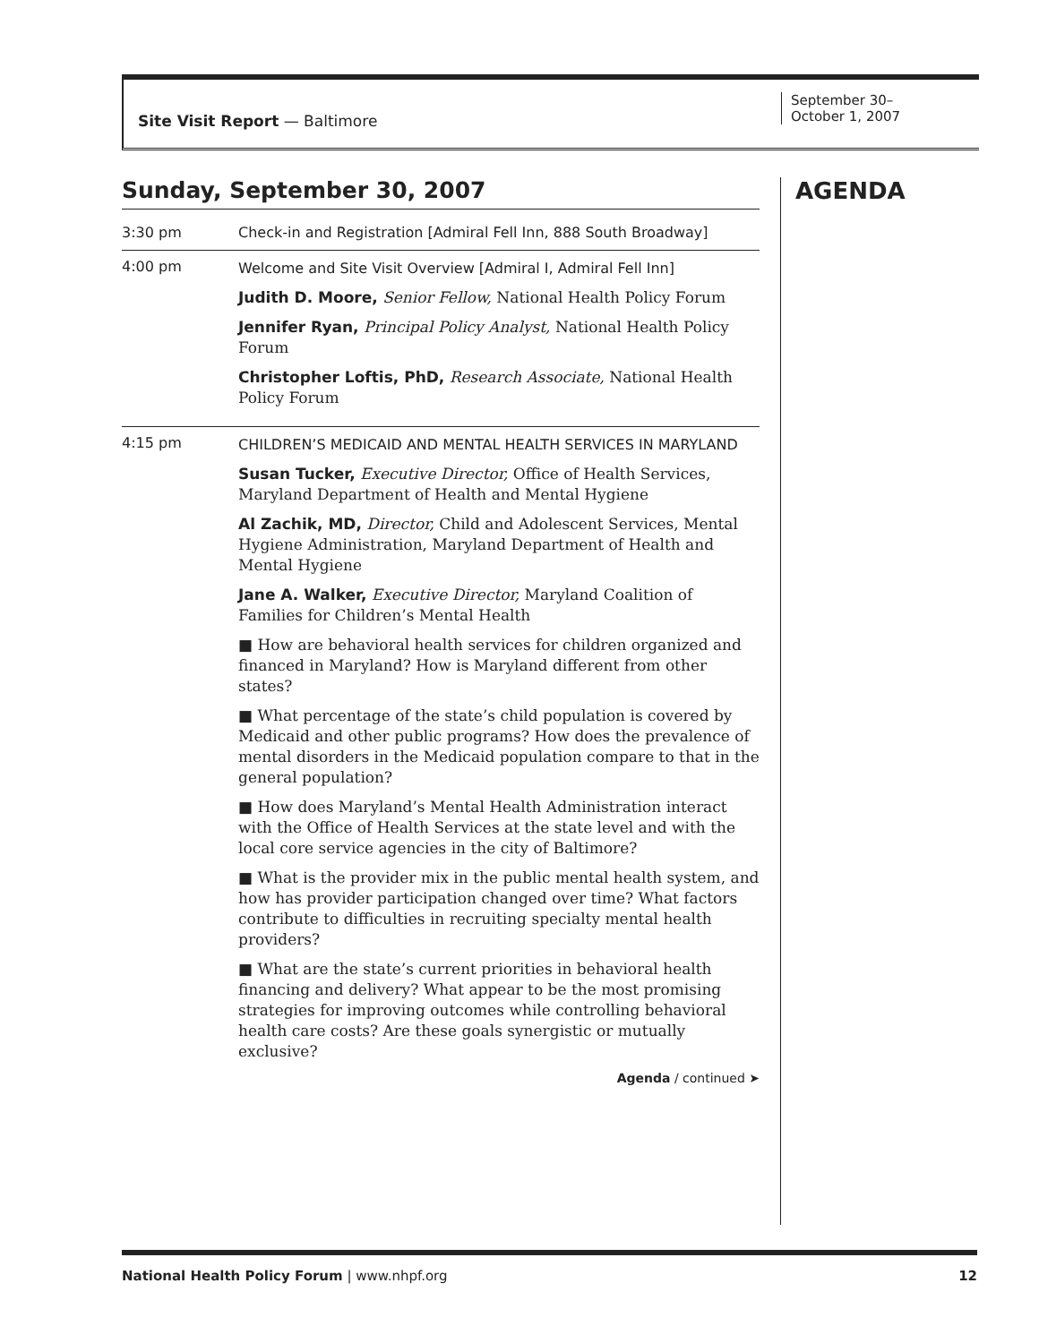Site Visit Report — Baltimore
September 30–
October 1, 2007
Sunday, September 30, 2007
3:30 pm Check-in and Registration [Admiral Fell Inn, 888 South Broadway]
4:00 pm
Welcome and Site Visit Overview [Admiral I, Admiral Fell Inn]
Judith D. Moore, Senior Fellow, National Health Policy Forum
Jennifer Ryan, Principal Policy Analyst, National Health Policy Forum
Christopher Loftis, PhD, Research Associate, National Health Policy Forum
4:15 pm
CHILDREN’S MEDICAID AND MENTAL HEALTH SERVICES IN MARYLAND
Susan Tucker, Executive Director, Office of Health Services, Maryland Department of Health and Mental Hygiene
Al Zachik, MD, Director, Child and Adolescent Services, Mental Hygiene Administration, Maryland Department of Health and Mental Hygiene
Jane A. Walker, Executive Director, Maryland Coalition of Families for Children’s Mental Health
■ How are behavioral health services for children organized and financed in Maryland? How is Maryland different from other states?
■ What percentage of the state’s child population is covered by Medicaid and other public programs? How does the prevalence of mental disorders in the Medicaid population compare to that in the general population?
■ How does Maryland’s Mental Health Administration interact with the Office of Health Services at the state level and with the local core service agencies in the city of Baltimore?
■ What is the provider mix in the public mental health system, and how has provider participation changed over time? What factors contribute to difficulties in recruiting specialty mental health providers?
■ What are the state’s current priorities in behavioral health financing and delivery? What appear to be the most promising strategies for improving outcomes while controlling behavioral health care costs? Are these goals synergistic or mutually exclusive?
Agenda / continued ➤
AGENDA
National Health Policy Forum | www.nhpf.org
12